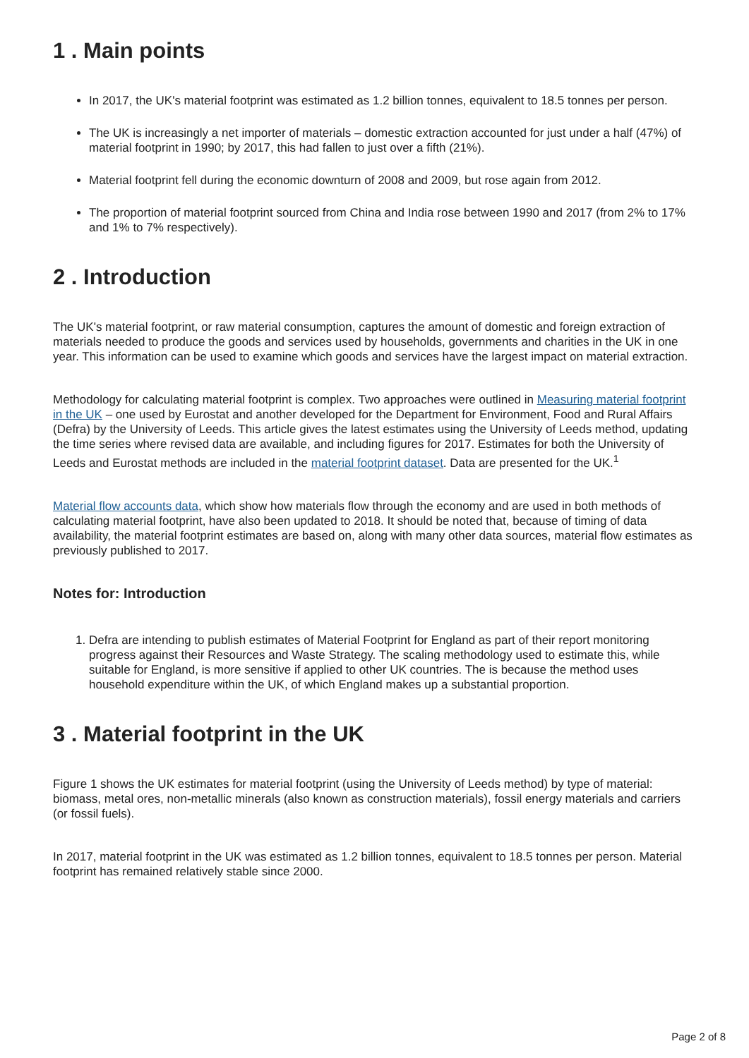1 . Main points
In 2017, the UK's material footprint was estimated as 1.2 billion tonnes, equivalent to 18.5 tonnes per person.
The UK is increasingly a net importer of materials – domestic extraction accounted for just under a half (47%) of material footprint in 1990; by 2017, this had fallen to just over a fifth (21%).
Material footprint fell during the economic downturn of 2008 and 2009, but rose again from 2012.
The proportion of material footprint sourced from China and India rose between 1990 and 2017 (from 2% to 17% and 1% to 7% respectively).
2 . Introduction
The UK's material footprint, or raw material consumption, captures the amount of domestic and foreign extraction of materials needed to produce the goods and services used by households, governments and charities in the UK in one year. This information can be used to examine which goods and services have the largest impact on material extraction.
Methodology for calculating material footprint is complex. Two approaches were outlined in Measuring material footprint in the UK – one used by Eurostat and another developed for the Department for Environment, Food and Rural Affairs (Defra) by the University of Leeds. This article gives the latest estimates using the University of Leeds method, updating the time series where revised data are available, and including figures for 2017. Estimates for both the University of Leeds and Eurostat methods are included in the material footprint dataset. Data are presented for the UK.<sup>1</sup>
Material flow accounts data, which show how materials flow through the economy and are used in both methods of calculating material footprint, have also been updated to 2018. It should be noted that, because of timing of data availability, the material footprint estimates are based on, along with many other data sources, material flow estimates as previously published to 2017.
Notes for: Introduction
1. Defra are intending to publish estimates of Material Footprint for England as part of their report monitoring progress against their Resources and Waste Strategy. The scaling methodology used to estimate this, while suitable for England, is more sensitive if applied to other UK countries. The is because the method uses household expenditure within the UK, of which England makes up a substantial proportion.
3 . Material footprint in the UK
Figure 1 shows the UK estimates for material footprint (using the University of Leeds method) by type of material: biomass, metal ores, non-metallic minerals (also known as construction materials), fossil energy materials and carriers (or fossil fuels).
In 2017, material footprint in the UK was estimated as 1.2 billion tonnes, equivalent to 18.5 tonnes per person. Material footprint has remained relatively stable since 2000.
Page 2 of 8